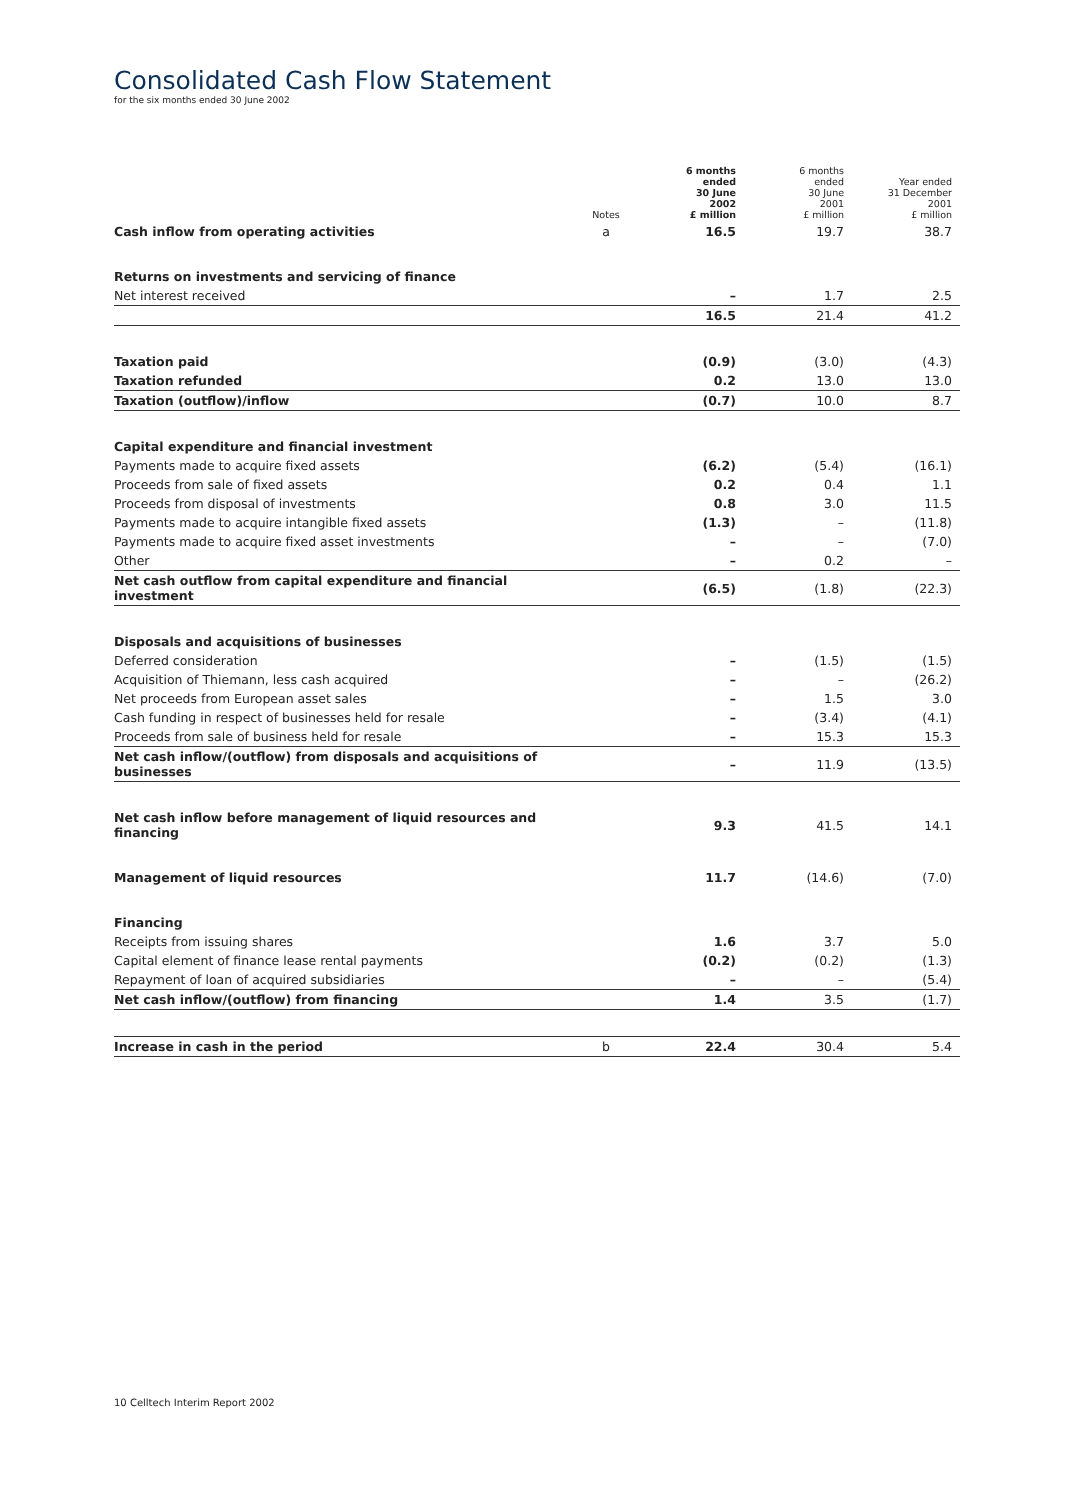Consolidated Cash Flow Statement
for the six months ended 30 June 2002
| | Notes | 6 months ended 30 June 2002 £ million | 6 months ended 30 June 2001 £ million | Year ended 31 December 2001 £ million |
| --- | --- | --- | --- | --- |
| Cash inflow from operating activities | a | 16.5 | 19.7 | 38.7 |
| Returns on investments and servicing of finance | | | | |
| Net interest received | | – | 1.7 | 2.5 |
| | | 16.5 | 21.4 | 41.2 |
| Taxation paid | | (0.9) | (3.0) | (4.3) |
| Taxation refunded | | 0.2 | 13.0 | 13.0 |
| Taxation (outflow)/inflow | | (0.7) | 10.0 | 8.7 |
| Capital expenditure and financial investment | | | | |
| Payments made to acquire fixed assets | | (6.2) | (5.4) | (16.1) |
| Proceeds from sale of fixed assets | | 0.2 | 0.4 | 1.1 |
| Proceeds from disposal of investments | | 0.8 | 3.0 | 11.5 |
| Payments made to acquire intangible fixed assets | | (1.3) | – | (11.8) |
| Payments made to acquire fixed asset investments | | – | – | (7.0) |
| Other | | – | 0.2 | – |
| Net cash outflow from capital expenditure and financial investment | | (6.5) | (1.8) | (22.3) |
| Disposals and acquisitions of businesses | | | | |
| Deferred consideration | | – | (1.5) | (1.5) |
| Acquisition of Thiemann, less cash acquired | | – | – | (26.2) |
| Net proceeds from European asset sales | | – | 1.5 | 3.0 |
| Cash funding in respect of businesses held for resale | | – | (3.4) | (4.1) |
| Proceeds from sale of business held for resale | | – | 15.3 | 15.3 |
| Net cash inflow/(outflow) from disposals and acquisitions of businesses | | – | 11.9 | (13.5) |
| Net cash inflow before management of liquid resources and financing | | 9.3 | 41.5 | 14.1 |
| Management of liquid resources | | 11.7 | (14.6) | (7.0) |
| Financing | | | | |
| Receipts from issuing shares | | 1.6 | 3.7 | 5.0 |
| Capital element of finance lease rental payments | | (0.2) | (0.2) | (1.3) |
| Repayment of loan of acquired subsidiaries | | – | – | (5.4) |
| Net cash inflow/(outflow) from financing | | 1.4 | 3.5 | (1.7) |
| Increase in cash in the period | b | 22.4 | 30.4 | 5.4 |
10 Celltech Interim Report 2002